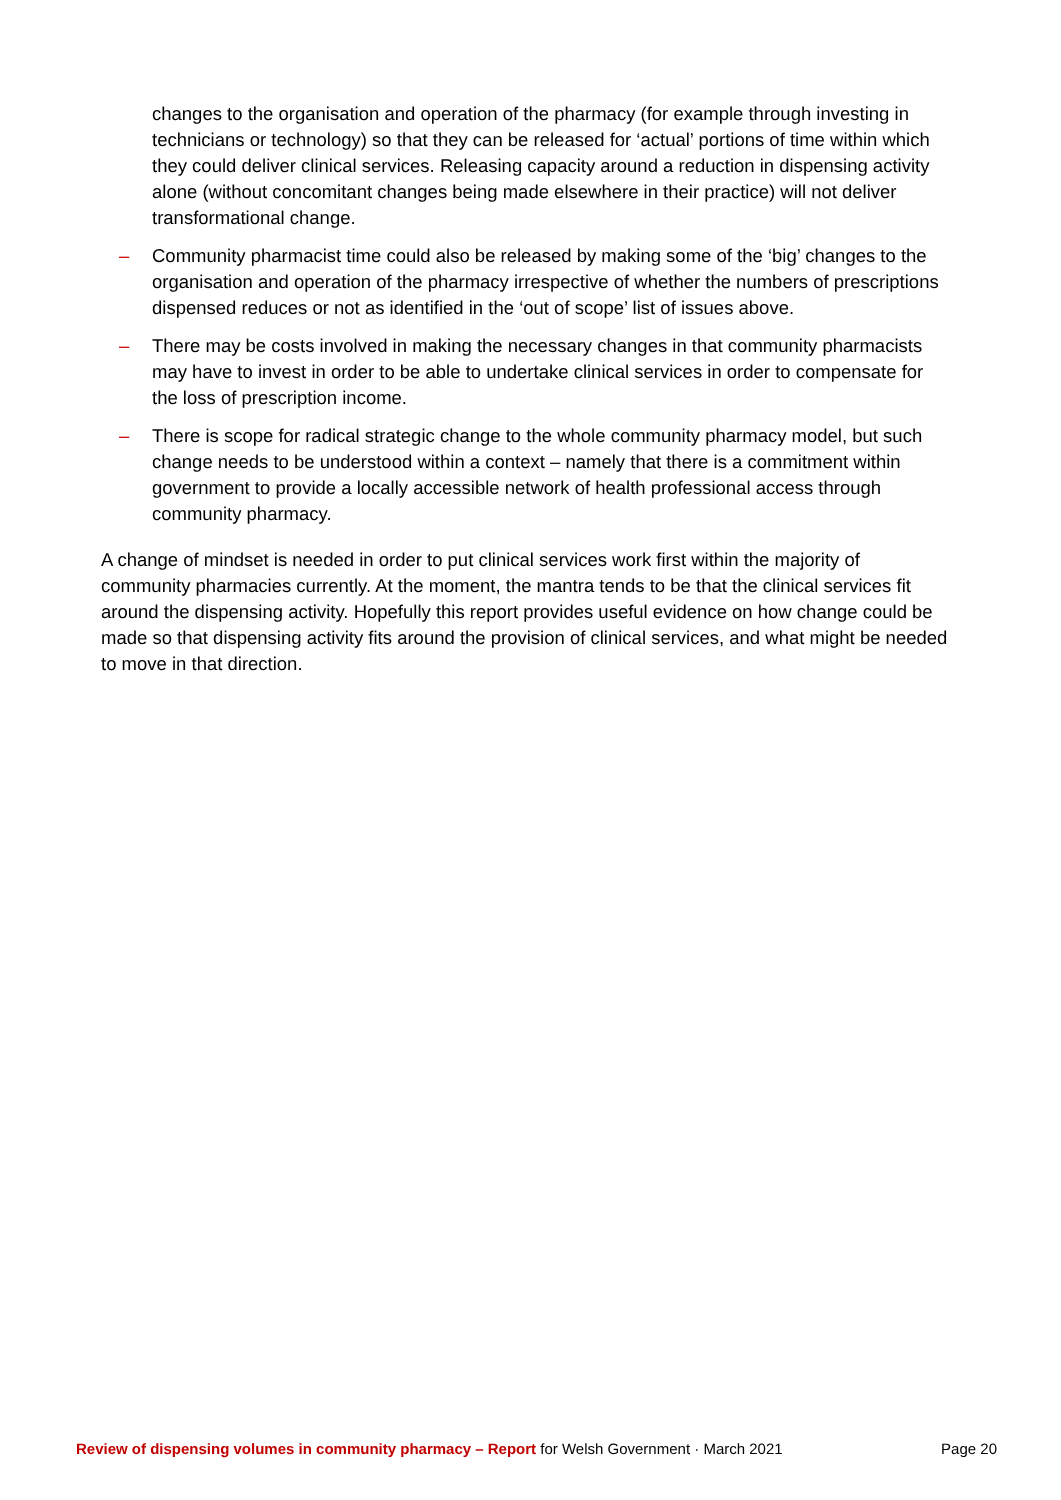changes to the organisation and operation of the pharmacy (for example through investing in technicians or technology) so that they can be released for ‘actual’ portions of time within which they could deliver clinical services. Releasing capacity around a reduction in dispensing activity alone (without concomitant changes being made elsewhere in their practice) will not deliver transformational change.
– Community pharmacist time could also be released by making some of the ‘big’ changes to the organisation and operation of the pharmacy irrespective of whether the numbers of prescriptions dispensed reduces or not as identified in the ‘out of scope’ list of issues above.
– There may be costs involved in making the necessary changes in that community pharmacists may have to invest in order to be able to undertake clinical services in order to compensate for the loss of prescription income.
– There is scope for radical strategic change to the whole community pharmacy model, but such change needs to be understood within a context – namely that there is a commitment within government to provide a locally accessible network of health professional access through community pharmacy.
A change of mindset is needed in order to put clinical services work first within the majority of community pharmacies currently. At the moment, the mantra tends to be that the clinical services fit around the dispensing activity. Hopefully this report provides useful evidence on how change could be made so that dispensing activity fits around the provision of clinical services, and what might be needed to move in that direction.
Review of dispensing volumes in community pharmacy – Report for Welsh Government · March 2021 Page 20